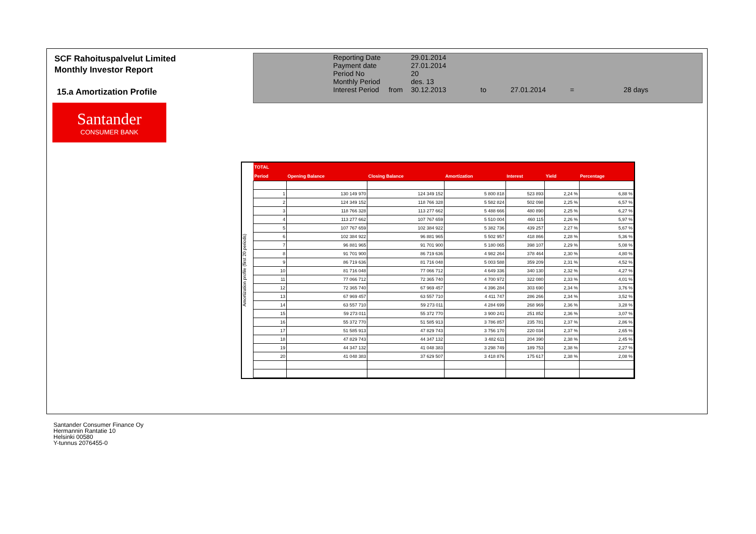SCF Rahoituspalvelut Limited
Monthly Investor Report
15.a Amortization Profile
| Reporting Date | | 29.01.2014 | | | | |
| Payment date Period No | | 27.01.2014 20 | | | | |
| Monthly Period | | des. 13 | | | | |
| Interest Period | from | 30.12.2013 | to | 27.01.2014 | = | 28 days |
Santander
CONSUMER BANK
Amortization profile (first 20 periods)
| TOTAL | | | | | | |
| --- | --- | --- | --- | --- | --- | --- |
| Period | Opening Balance | Closing Balance | Amortization | Interest | Yield | Percentage |
| 1 | 130 149 970 | 124 349 152 | 5 800 818 | 523 893 | 2,24 % | 6,88 % |
| 2 | 124 349 152 | 118 766 328 | 5 582 824 | 502 098 | 2,25 % | 6,57 % |
| 3 | 118 766 328 | 113 277 662 | 5 488 666 | 480 890 | 2,25 % | 6,27 % |
| 4 | 113 277 662 | 107 767 659 | 5 510 004 | 460 115 | 2,26 % | 5,97 % |
| 5 | 107 767 659 | 102 384 922 | 5 382 736 | 439 257 | 2,27 % | 5,67 % |
| 6 | 102 384 922 | 96 881 965 | 5 502 957 | 418 866 | 2,28 % | 5,36 % |
| 7 | 96 881 965 | 91 701 900 | 5 180 065 | 398 107 | 2,29 % | 5,08 % |
| 8 | 91 701 900 | 86 719 636 | 4 982 264 | 378 464 | 2,30 % | 4,80 % |
| 9 | 86 719 636 | 81 716 048 | 5 003 588 | 359 209 | 2,31 % | 4,52 % |
| 10 | 81 716 048 | 77 066 712 | 4 649 336 | 340 130 | 2,32 % | 4,27 % |
| 11 | 77 066 712 | 72 365 740 | 4 700 972 | 322 080 | 2,33 % | 4,01 % |
| 12 | 72 365 740 | 67 969 457 | 4 396 284 | 303 690 | 2,34 % | 3,76 % |
| 13 | 67 969 457 | 63 557 710 | 4 411 747 | 286 266 | 2,34 % | 3,52 % |
| 14 | 63 557 710 | 59 273 011 | 4 284 699 | 268 969 | 2,36 % | 3,28 % |
| 15 | 59 273 011 | 55 372 770 | 3 900 241 | 251 852 | 2,36 % | 3,07 % |
| 16 | 55 372 770 | 51 585 913 | 3 786 857 | 235 781 | 2,37 % | 2,86 % |
| 17 | 51 585 913 | 47 829 743 | 3 756 170 | 220 034 | 2,37 % | 2,65 % |
| 18 | 47 829 743 | 44 347 132 | 3 482 611 | 204 390 | 2,38 % | 2,45 % |
| 19 | 44 347 132 | 41 048 383 | 3 298 749 | 189 753 | 2,38 % | 2,27 % |
| 20 | 41 048 383 | 37 629 507 | 3 418 876 | 175 617 | 2,38 % | 2,08 % |
Santander Consumer Finance Oy
Hermannin Rantatie 10
Helsinki 00580
Y-tunnus 2076455-0